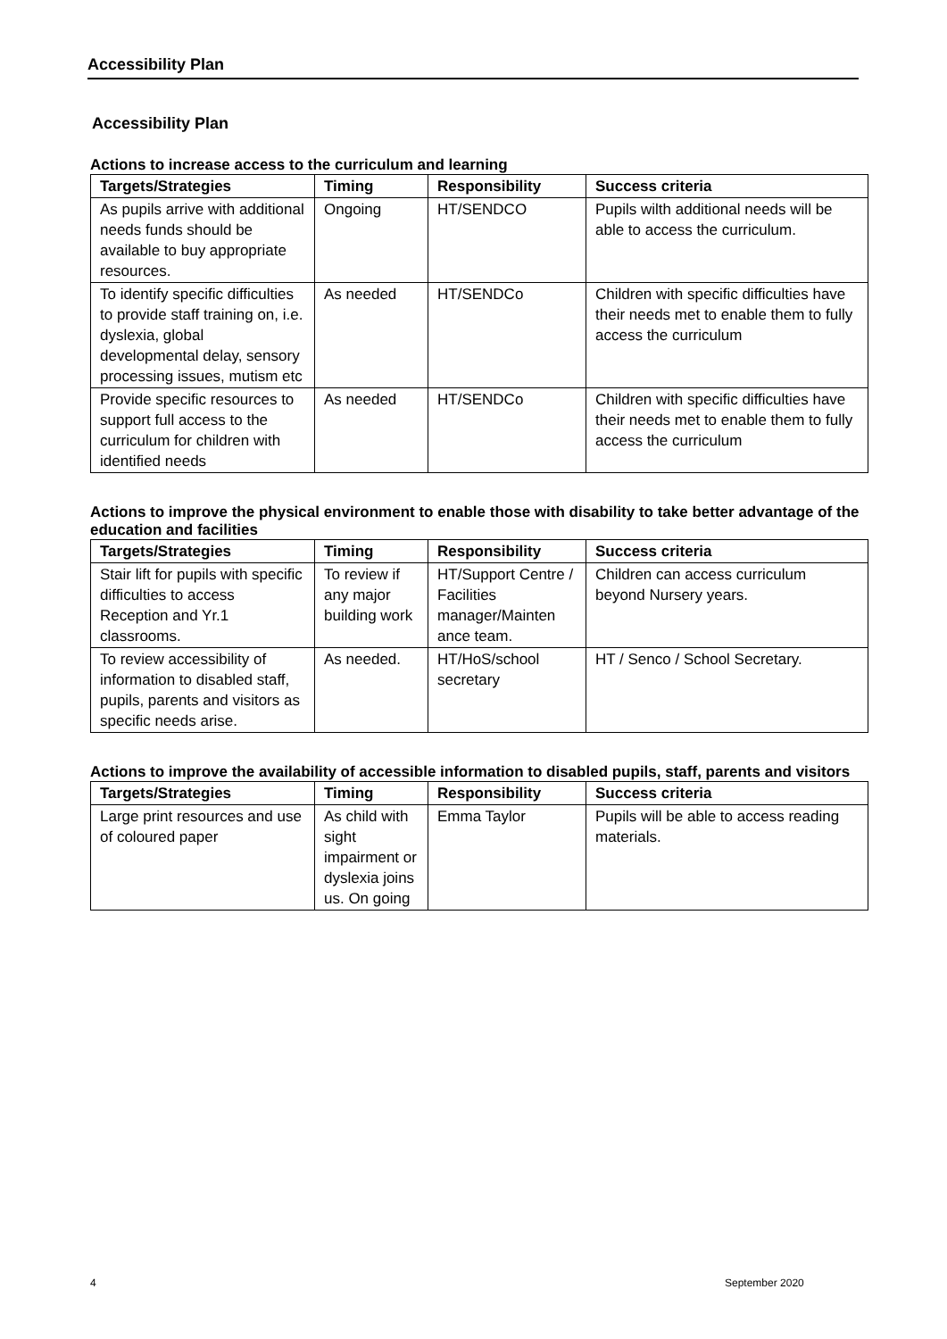Accessibility Plan
Accessibility Plan
Actions to increase access to the curriculum and learning
| Targets/Strategies | Timing | Responsibility | Success criteria |
| --- | --- | --- | --- |
| As pupils arrive with additional needs funds should be available to buy appropriate resources. | Ongoing | HT/SENDCO | Pupils wilth additional needs will be able to access the curriculum. |
| To identify specific difficulties to provide staff training on, i.e. dyslexia, global developmental delay, sensory processing issues, mutism etc | As needed | HT/SENDCo | Children with specific difficulties have their needs met to enable them to fully access the curriculum |
| Provide specific resources to support full access to the curriculum for children with identified needs | As needed | HT/SENDCo | Children with specific difficulties have their needs met to enable them to fully access the curriculum |
Actions to improve the physical environment to enable those with disability to take better advantage of the education and facilities
| Targets/Strategies | Timing | Responsibility | Success criteria |
| --- | --- | --- | --- |
| Stair lift for pupils with specific difficulties to access Reception and Yr.1 classrooms. | To review if any major building work | HT/Support Centre / Facilities manager/Mainten ance team. | Children can access curriculum beyond Nursery years. |
| To review accessibility of information to disabled staff, pupils, parents and visitors as specific needs arise. | As needed. | HT/HoS/school secretary | HT / Senco / School Secretary. |
Actions to improve the availability of accessible information to disabled pupils, staff, parents and visitors
| Targets/Strategies | Timing | Responsibility | Success criteria |
| --- | --- | --- | --- |
| Large print resources and use of coloured paper | As child with sight impairment or dyslexia joins us. On going | Emma Taylor | Pupils will be able to access reading materials. |
4 September 2020